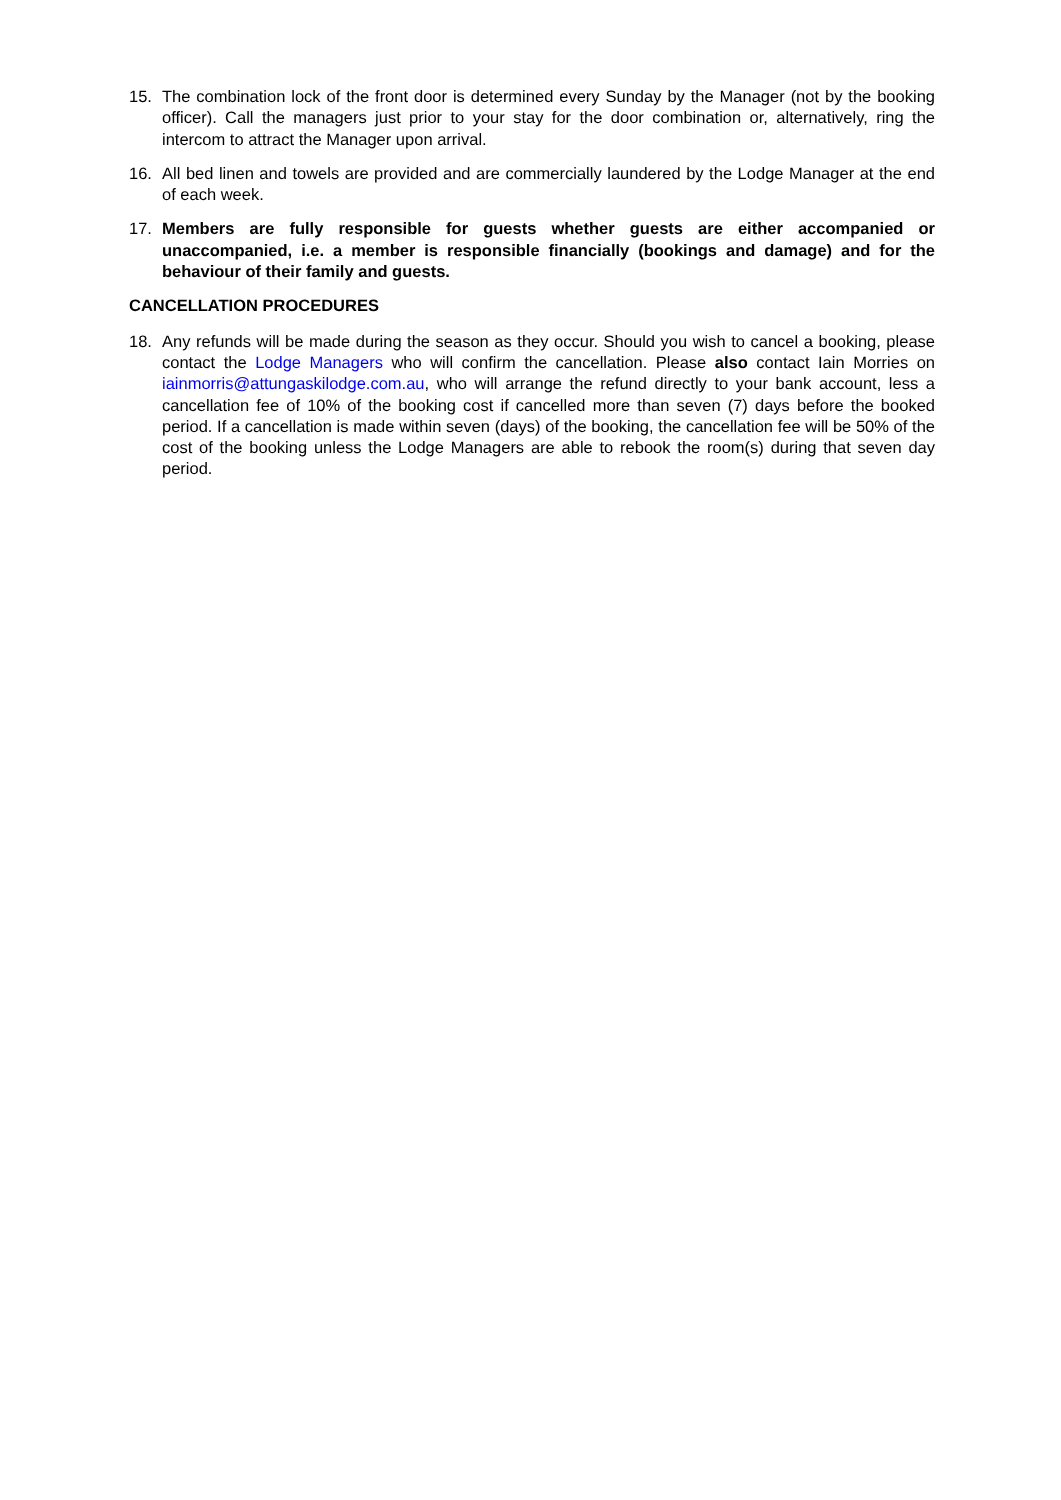15. The combination lock of the front door is determined every Sunday by the Manager (not by the booking officer). Call the managers just prior to your stay for the door combination or, alternatively, ring the intercom to attract the Manager upon arrival.
16. All bed linen and towels are provided and are commercially laundered by the Lodge Manager at the end of each week.
17. Members are fully responsible for guests whether guests are either accompanied or unaccompanied, i.e. a member is responsible financially (bookings and damage) and for the behaviour of their family and guests.
CANCELLATION PROCEDURES
18. Any refunds will be made during the season as they occur. Should you wish to cancel a booking, please contact the Lodge Managers who will confirm the cancellation. Please also contact Iain Morries on iainmorris@attungaskilodge.com.au, who will arrange the refund directly to your bank account, less a cancellation fee of 10% of the booking cost if cancelled more than seven (7) days before the booked period. If a cancellation is made within seven (days) of the booking, the cancellation fee will be 50% of the cost of the booking unless the Lodge Managers are able to rebook the room(s) during that seven day period.